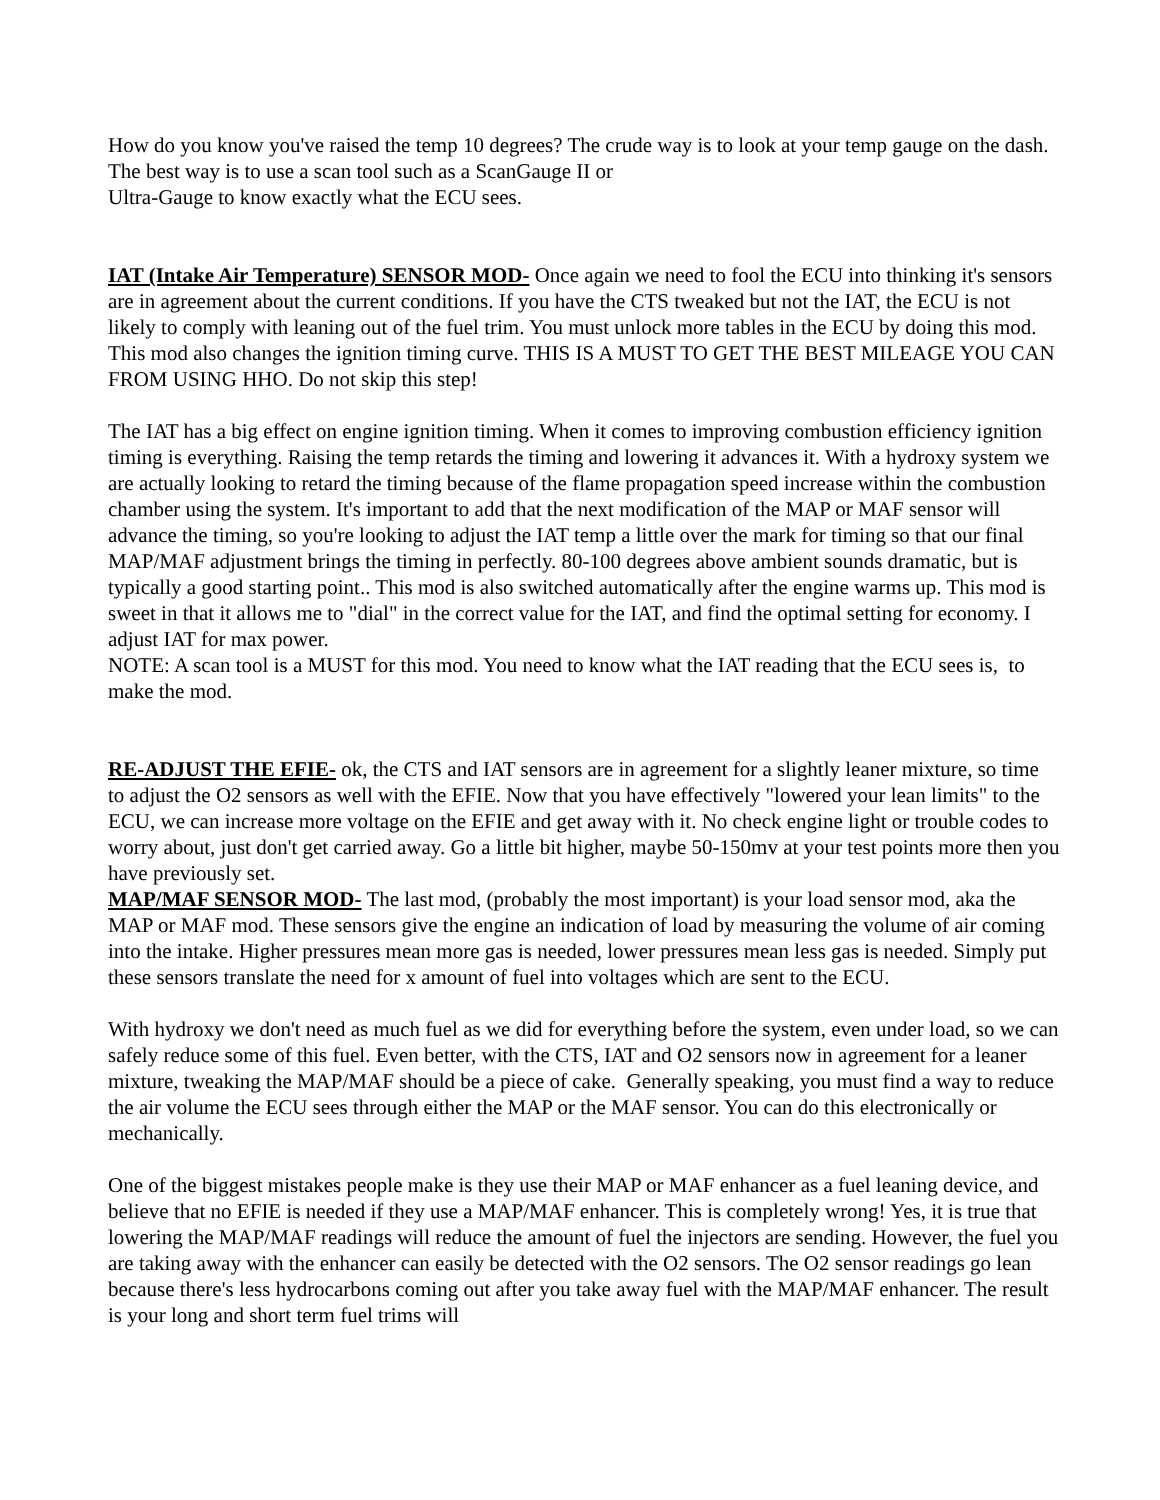How do you know you've raised the temp 10 degrees? The crude way is to look at your temp gauge on the dash. The best way is to use a scan tool such as a ScanGauge II or
Ultra-Gauge to know exactly what the ECU sees.
IAT (Intake Air Temperature) SENSOR MOD- Once again we need to fool the ECU into thinking it's sensors are in agreement about the current conditions. If you have the CTS tweaked but not the IAT, the ECU is not likely to comply with leaning out of the fuel trim. You must unlock more tables in the ECU by doing this mod. This mod also changes the ignition timing curve. THIS IS A MUST TO GET THE BEST MILEAGE YOU CAN FROM USING HHO. Do not skip this step!
The IAT has a big effect on engine ignition timing. When it comes to improving combustion efficiency ignition timing is everything. Raising the temp retards the timing and lowering it advances it. With a hydroxy system we are actually looking to retard the timing because of the flame propagation speed increase within the combustion chamber using the system. It's important to add that the next modification of the MAP or MAF sensor will advance the timing, so you're looking to adjust the IAT temp a little over the mark for timing so that our final MAP/MAF adjustment brings the timing in perfectly. 80-100 degrees above ambient sounds dramatic, but is typically a good starting point.. This mod is also switched automatically after the engine warms up. This mod is sweet in that it allows me to "dial" in the correct value for the IAT, and find the optimal setting for economy. I adjust IAT for max power.
NOTE: A scan tool is a MUST for this mod. You need to know what the IAT reading that the ECU sees is, to make the mod.
RE-ADJUST THE EFIE- ok, the CTS and IAT sensors are in agreement for a slightly leaner mixture, so time to adjust the O2 sensors as well with the EFIE. Now that you have effectively "lowered your lean limits" to the ECU, we can increase more voltage on the EFIE and get away with it. No check engine light or trouble codes to worry about, just don't get carried away. Go a little bit higher, maybe 50-150mv at your test points more then you have previously set.
MAP/MAF SENSOR MOD- The last mod, (probably the most important) is your load sensor mod, aka the MAP or MAF mod. These sensors give the engine an indication of load by measuring the volume of air coming into the intake. Higher pressures mean more gas is needed, lower pressures mean less gas is needed. Simply put these sensors translate the need for x amount of fuel into voltages which are sent to the ECU.
With hydroxy we don't need as much fuel as we did for everything before the system, even under load, so we can safely reduce some of this fuel. Even better, with the CTS, IAT and O2 sensors now in agreement for a leaner mixture, tweaking the MAP/MAF should be a piece of cake. Generally speaking, you must find a way to reduce the air volume the ECU sees through either the MAP or the MAF sensor. You can do this electronically or mechanically.
One of the biggest mistakes people make is they use their MAP or MAF enhancer as a fuel leaning device, and believe that no EFIE is needed if they use a MAP/MAF enhancer. This is completely wrong! Yes, it is true that lowering the MAP/MAF readings will reduce the amount of fuel the injectors are sending. However, the fuel you are taking away with the enhancer can easily be detected with the O2 sensors. The O2 sensor readings go lean because there's less hydrocarbons coming out after you take away fuel with the MAP/MAF enhancer. The result is your long and short term fuel trims will